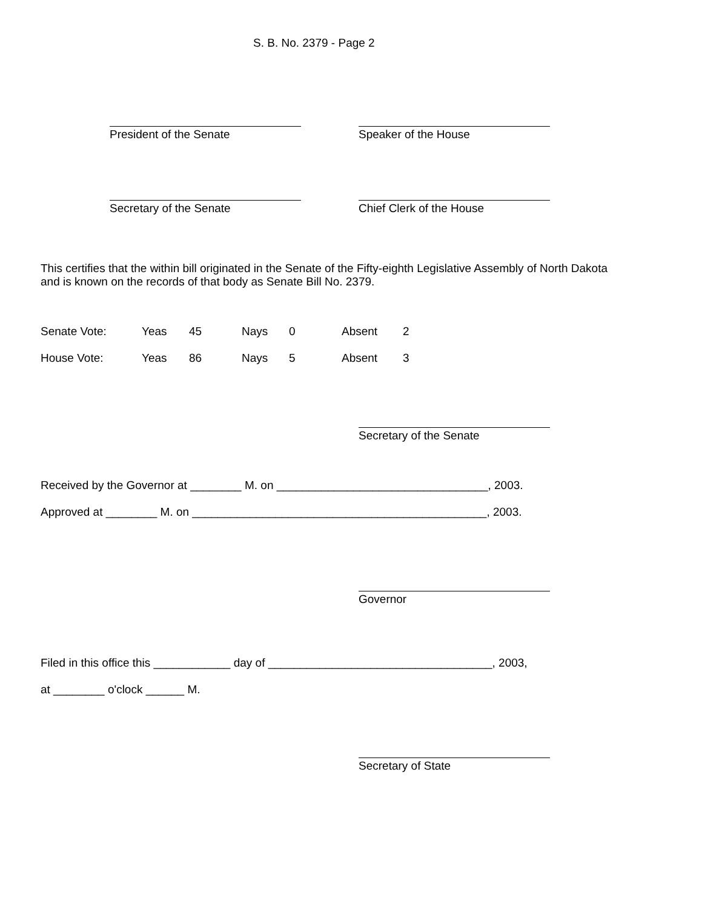S. B. No. 2379 - Page 2
President of the Senate Speaker of the House
Secretary of the Senate Chief Clerk of the House
This certifies that the within bill originated in the Senate of the Fifty-eighth Legislative Assembly of North Dakota and is known on the records of that body as Senate Bill No. 2379.
Senate Vote: Yeas 45 Nays 0 Absent 2
House Vote: Yeas 86 Nays 5 Absent 3
Secretary of the Senate
Received by the Governor at ________ M. on _________________________________, 2003.
Approved at ________ M. on ______________________________________________, 2003.
Governor
Filed in this office this ____________ day of ___________________________________, 2003,
at ________ o'clock ______ M.
Secretary of State